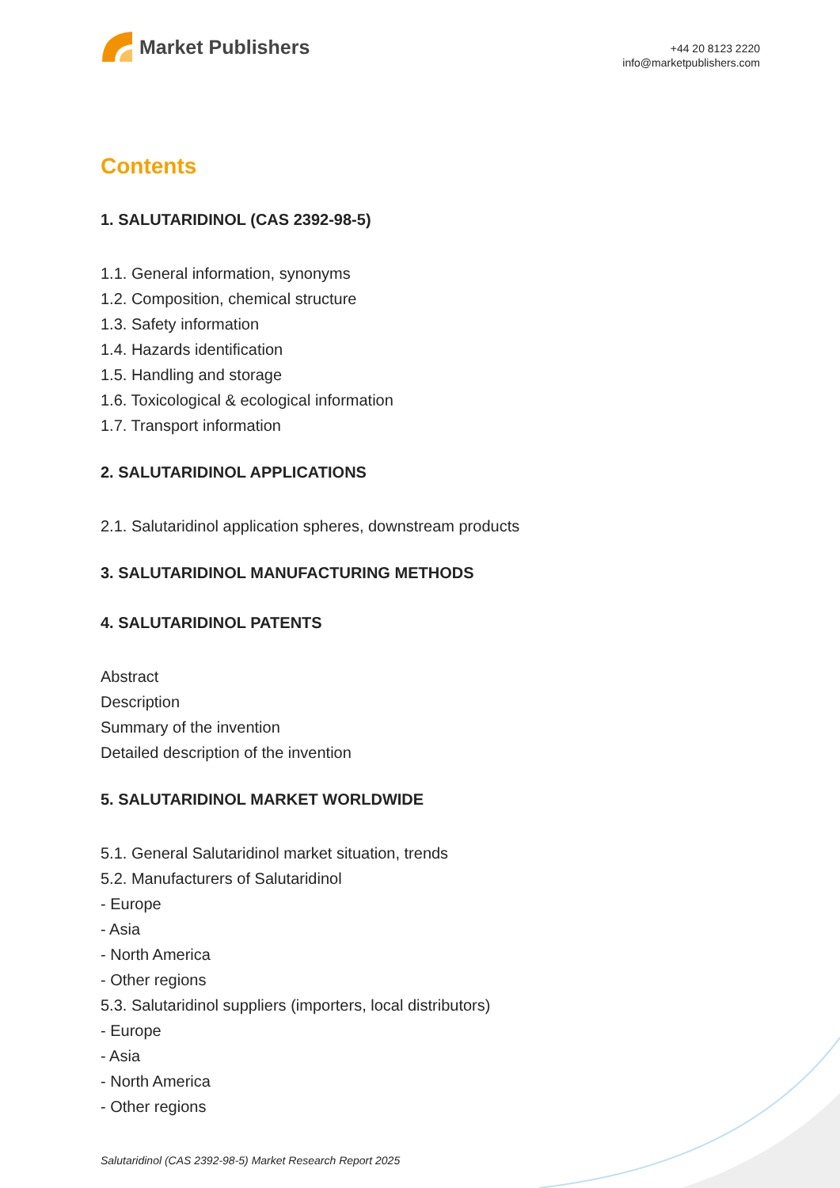Market Publishers
+44 20 8123 2220
info@marketpublishers.com
Contents
1. SALUTARIDINOL (CAS 2392-98-5)
1.1. General information, synonyms
1.2. Composition, chemical structure
1.3. Safety information
1.4. Hazards identification
1.5. Handling and storage
1.6. Toxicological & ecological information
1.7. Transport information
2. SALUTARIDINOL APPLICATIONS
2.1. Salutaridinol application spheres, downstream products
3. SALUTARIDINOL MANUFACTURING METHODS
4. SALUTARIDINOL PATENTS
Abstract
Description
Summary of the invention
Detailed description of the invention
5. SALUTARIDINOL MARKET WORLDWIDE
5.1. General Salutaridinol market situation, trends
5.2. Manufacturers of Salutaridinol
- Europe
- Asia
- North America
- Other regions
5.3. Salutaridinol suppliers (importers, local distributors)
- Europe
- Asia
- North America
- Other regions
Salutaridinol (CAS 2392-98-5) Market Research Report 2025